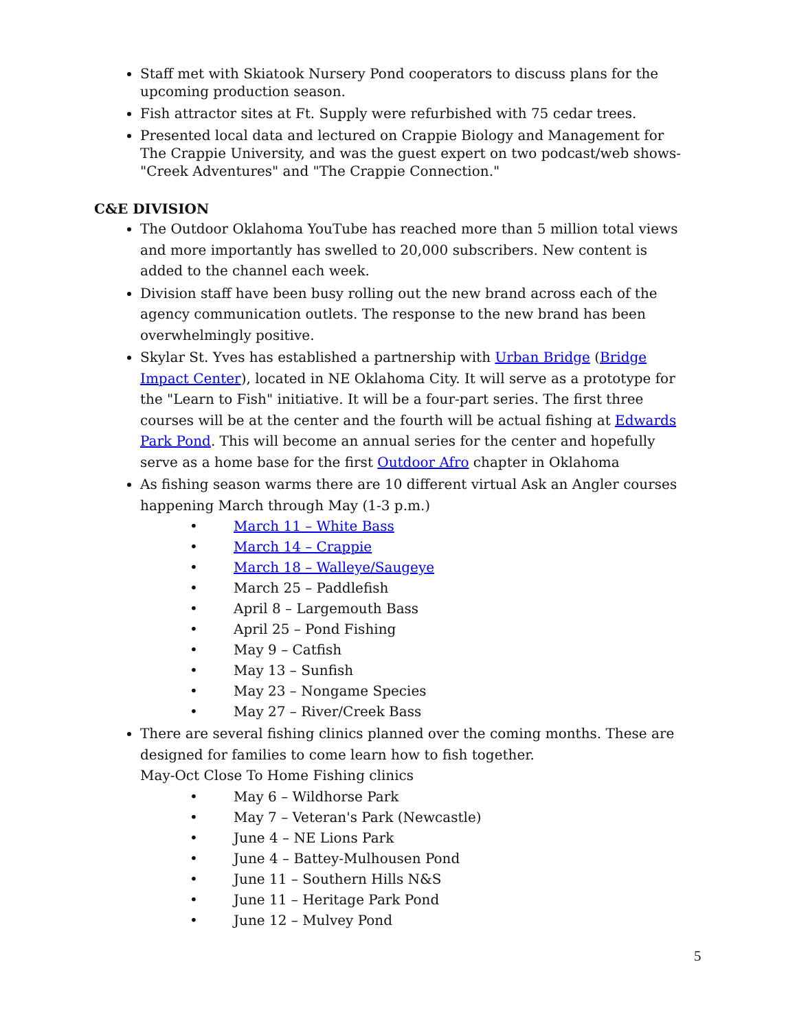Staff met with Skiatook Nursery Pond cooperators to discuss plans for the upcoming production season.
Fish attractor sites at Ft. Supply were refurbished with 75 cedar trees.
Presented local data and lectured on Crappie Biology and Management for The Crappie University, and was the guest expert on two podcast/web shows- "Creek Adventures" and "The Crappie Connection."
C&E DIVISION
The Outdoor Oklahoma YouTube has reached more than 5 million total views and more importantly has swelled to 20,000 subscribers. New content is added to the channel each week.
Division staff have been busy rolling out the new brand across each of the agency communication outlets. The response to the new brand has been overwhelmingly positive.
Skylar St. Yves has established a partnership with Urban Bridge (Bridge Impact Center), located in NE Oklahoma City. It will serve as a prototype for the "Learn to Fish" initiative. It will be a four-part series. The first three courses will be at the center and the fourth will be actual fishing at Edwards Park Pond. This will become an annual series for the center and hopefully serve as a home base for the first Outdoor Afro chapter in Oklahoma
As fishing season warms there are 10 different virtual Ask an Angler courses happening March through May (1-3 p.m.)
• March 11 – White Bass
• March 14 – Crappie
• March 18 – Walleye/Saugeye
• March 25 – Paddlefish
• April 8 – Largemouth Bass
• April 25 – Pond Fishing
• May 9 – Catfish
• May 13 – Sunfish
• May 23 – Nongame Species
• May 27 – River/Creek Bass
There are several fishing clinics planned over the coming months. These are designed for families to come learn how to fish together.
May-Oct Close To Home Fishing clinics
• May 6 – Wildhorse Park
• May 7 – Veteran's Park (Newcastle)
• June 4 – NE Lions Park
• June 4 – Battey-Mulhousen Pond
• June 11 – Southern Hills N&S
• June 11 – Heritage Park Pond
• June 12 – Mulvey Pond
5